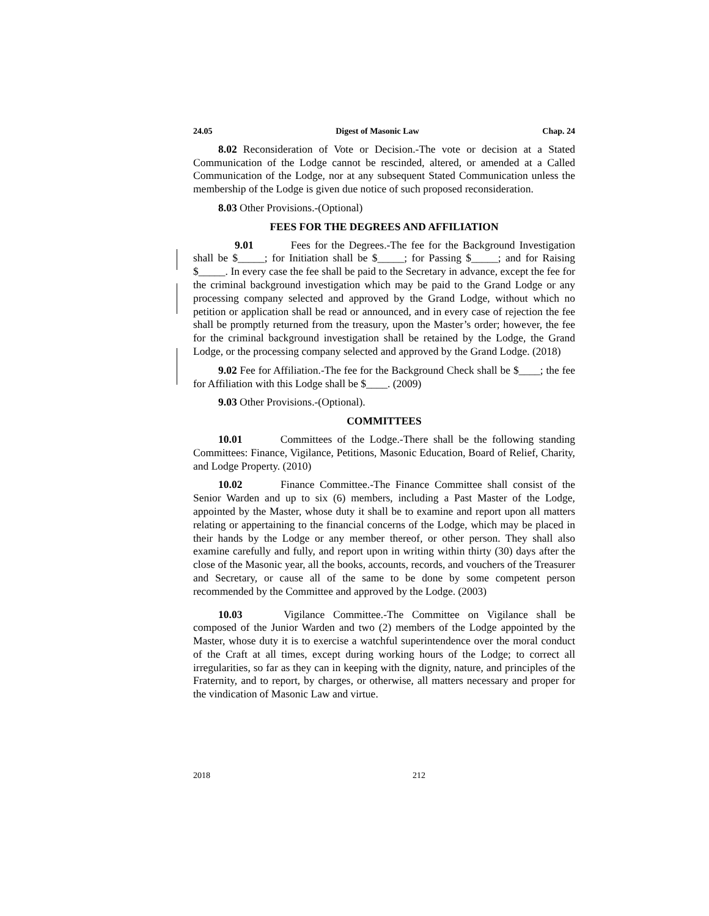24.05 Digest of Masonic Law Chap. 24
8.02 Reconsideration of Vote or Decision.-The vote or decision at a Stated Communication of the Lodge cannot be rescinded, altered, or amended at a Called Communication of the Lodge, nor at any subsequent Stated Communication unless the membership of the Lodge is given due notice of such proposed reconsideration.
8.03 Other Provisions.-(Optional)
FEES FOR THE DEGREES AND AFFILIATION
9.01 Fees for the Degrees.-The fee for the Background Investigation shall be $_____; for Initiation shall be $_____; for Passing $_____; and for Raising $_____. In every case the fee shall be paid to the Secretary in advance, except the fee for the criminal background investigation which may be paid to the Grand Lodge or any processing company selected and approved by the Grand Lodge, without which no petition or application shall be read or announced, and in every case of rejection the fee shall be promptly returned from the treasury, upon the Master’s order; however, the fee for the criminal background investigation shall be retained by the Lodge, the Grand Lodge, or the processing company selected and approved by the Grand Lodge. (2018)
9.02 Fee for Affiliation.-The fee for the Background Check shall be $____; the fee for Affiliation with this Lodge shall be $____. (2009)
9.03 Other Provisions.-(Optional).
COMMITTEES
10.01 Committees of the Lodge.-There shall be the following standing Committees: Finance, Vigilance, Petitions, Masonic Education, Board of Relief, Charity, and Lodge Property. (2010)
10.02 Finance Committee.-The Finance Committee shall consist of the Senior Warden and up to six (6) members, including a Past Master of the Lodge, appointed by the Master, whose duty it shall be to examine and report upon all matters relating or appertaining to the financial concerns of the Lodge, which may be placed in their hands by the Lodge or any member thereof, or other person. They shall also examine carefully and fully, and report upon in writing within thirty (30) days after the close of the Masonic year, all the books, accounts, records, and vouchers of the Treasurer and Secretary, or cause all of the same to be done by some competent person recommended by the Committee and approved by the Lodge. (2003)
10.03 Vigilance Committee.-The Committee on Vigilance shall be composed of the Junior Warden and two (2) members of the Lodge appointed by the Master, whose duty it is to exercise a watchful superintendence over the moral conduct of the Craft at all times, except during working hours of the Lodge; to correct all irregularities, so far as they can in keeping with the dignity, nature, and principles of the Fraternity, and to report, by charges, or otherwise, all matters necessary and proper for the vindication of Masonic Law and virtue.
2018 212